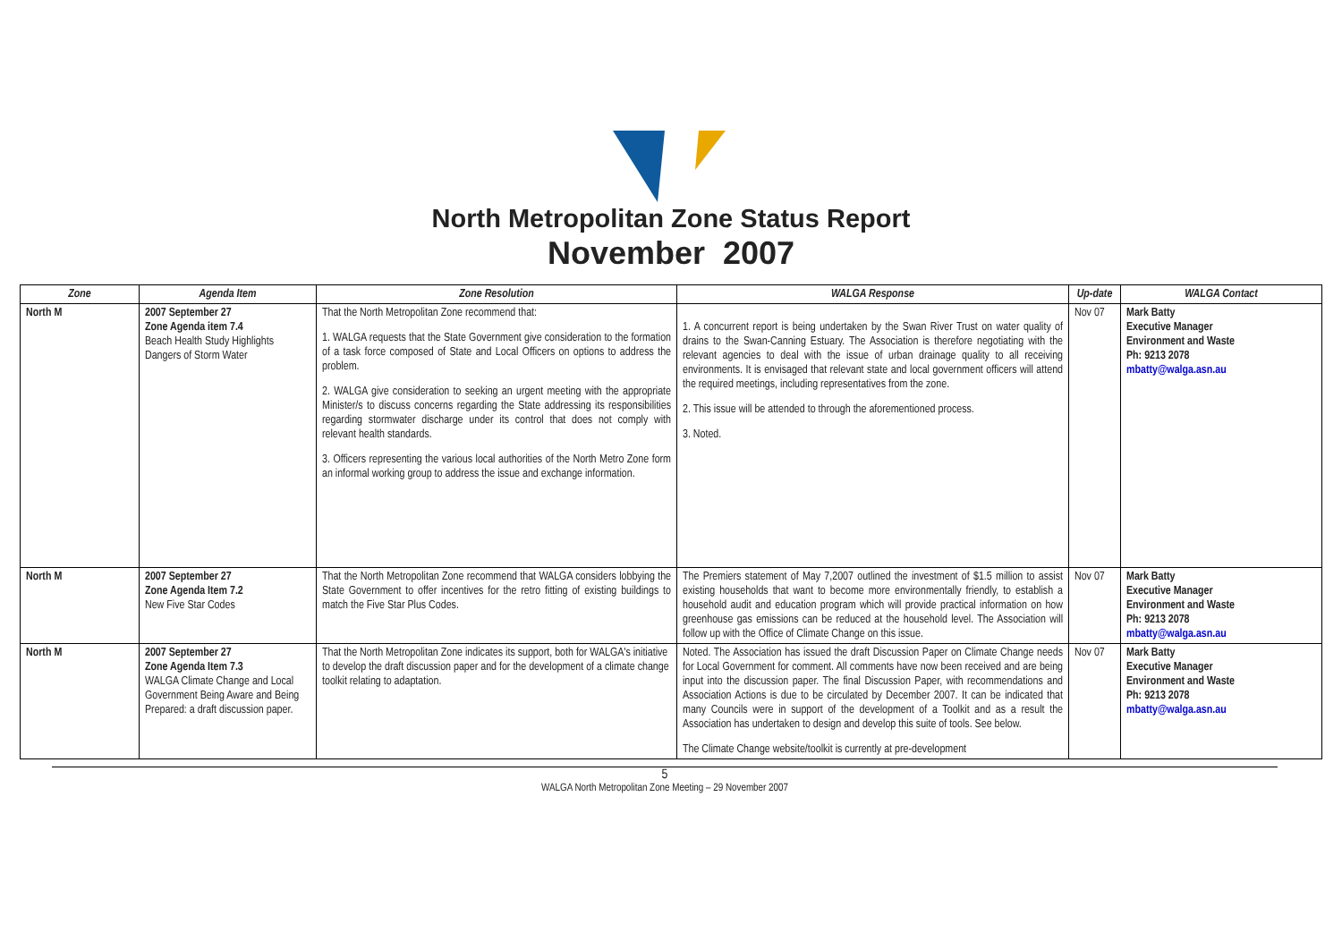North Metropolitan Zone Status Report
November 2007
| Zone | Agenda Item | Zone Resolution | WALGA Response | Up-date | WALGA Contact |
| --- | --- | --- | --- | --- | --- |
| North M | 2007 September 27 Zone Agenda item 7.4 Beach Health Study Highlights Dangers of Storm Water | That the North Metropolitan Zone recommend that: 1. WALGA requests that the State Government give consideration to the formation of a task force composed of State and Local Officers on options to address the problem. 2. WALGA give consideration to seeking an urgent meeting with the appropriate Minister/s to discuss concerns regarding the State addressing its responsibilities regarding stormwater discharge under its control that does not comply with relevant health standards. 3. Officers representing the various local authorities of the North Metro Zone form an informal working group to address the issue and exchange information. | 1. A concurrent report is being undertaken by the Swan River Trust on water quality of drains to the Swan-Canning Estuary. The Association is therefore negotiating with the relevant agencies to deal with the issue of urban drainage quality to all receiving environments. It is envisaged that relevant state and local government officers will attend the required meetings, including representatives from the zone. 2. This issue will be attended to through the aforementioned process. 3. Noted. | Nov 07 | Mark Batty Executive Manager Environment and Waste Ph: 9213 2078 mbatty@walga.asn.au |
| North M | 2007 September 27 Zone Agenda Item 7.2 New Five Star Codes | That the North Metropolitan Zone recommend that WALGA considers lobbying the State Government to offer incentives for the retro fitting of existing buildings to match the Five Star Plus Codes. | The Premiers statement of May 7,2007 outlined the investment of $1.5 million to assist existing households that want to become more environmentally friendly, to establish a household audit and education program which will provide practical information on how greenhouse gas emissions can be reduced at the household level. The Association will follow up with the Office of Climate Change on this issue. | Nov 07 | Mark Batty Executive Manager Environment and Waste Ph: 9213 2078 mbatty@walga.asn.au |
| North M | 2007 September 27 Zone Agenda Item 7.3 WALGA Climate Change and Local Government Being Aware and Being Prepared: a draft discussion paper. | That the North Metropolitan Zone indicates its support, both for WALGA's initiative to develop the draft discussion paper and for the development of a climate change toolkit relating to adaptation. | Noted. The Association has issued the draft Discussion Paper on Climate Change needs for Local Government for comment. All comments have now been received and are being input into the discussion paper. The final Discussion Paper, with recommendations and Association Actions is due to be circulated by December 2007. It can be indicated that many Councils were in support of the development of a Toolkit and as a result the Association has undertaken to design and develop this suite of tools. See below. The Climate Change website/toolkit is currently at pre-development | Nov 07 | Mark Batty Executive Manager Environment and Waste Ph: 9213 2078 mbatty@walga.asn.au |
5
WALGA North Metropolitan Zone Meeting – 29 November 2007